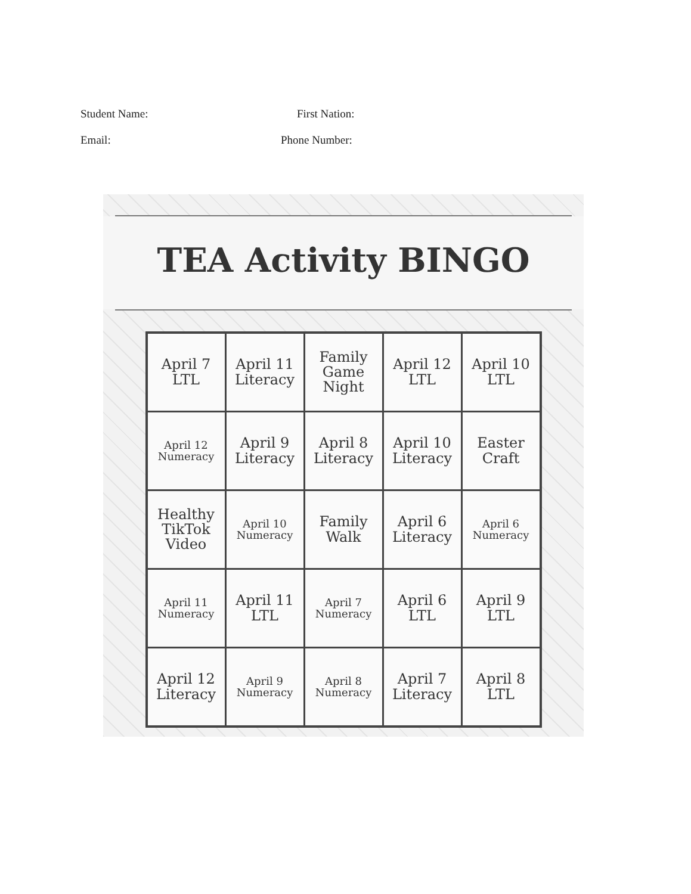Student Name: First Nation:
Email: Phone Number:
TEA Activity BINGO
| April 7 LTL | April 11 Literacy | Family Game Night | April 12 LTL | April 10 LTL |
| April 12 Numeracy | April 9 Literacy | April 8 Literacy | April 10 Literacy | Easter Craft |
| Healthy TikTok Video | April 10 Numeracy | Family Walk | April 6 Literacy | April 6 Numeracy |
| April 11 Numeracy | April 11 LTL | April 7 Numeracy | April 6 LTL | April 9 LTL |
| April 12 Literacy | April 9 Numeracy | April 8 Numeracy | April 7 Literacy | April 8 LTL |